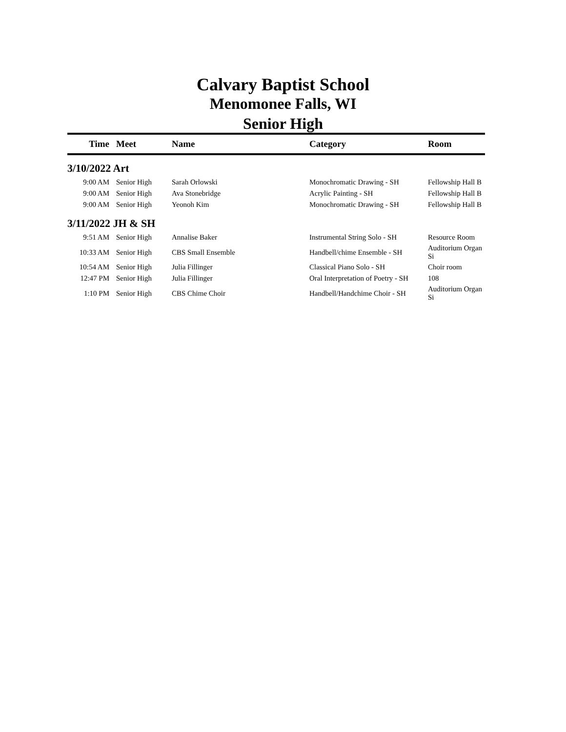Calvary Baptist School
Menomonee Falls, WI
Senior High
| Time | Meet | Name | Category | Room |
| --- | --- | --- | --- | --- |
| 3/10/2022 Art | | | | |
| 9:00 AM | Senior High | Sarah Orlowski | Monochromatic Drawing - SH | Fellowship Hall B |
| 9:00 AM | Senior High | Ava Stonebridge | Acrylic Painting - SH | Fellowship Hall B |
| 9:00 AM | Senior High | Yeonoh Kim | Monochromatic Drawing - SH | Fellowship Hall B |
| 3/11/2022 JH & SH | | | | |
| 9:51 AM | Senior High | Annalise Baker | Instrumental String Solo - SH | Resource Room |
| 10:33 AM | Senior High | CBS Small Ensemble | Handbell/chime Ensemble - SH | Auditorium Organ Si |
| 10:54 AM | Senior High | Julia Fillinger | Classical Piano Solo - SH | Choir room |
| 12:47 PM | Senior High | Julia Fillinger | Oral Interpretation of Poetry - SH | 108 |
| 1:10 PM | Senior High | CBS Chime Choir | Handbell/Handchime Choir - SH | Auditorium Organ Si |